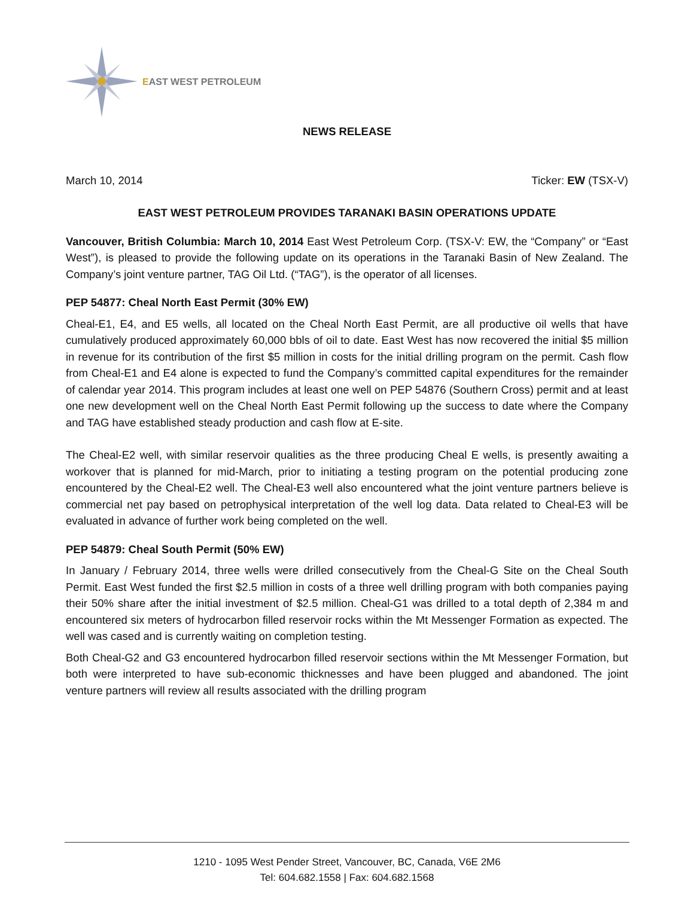EAST WEST PETROLEUM
NEWS RELEASE
March 10, 2014 Ticker: EW (TSX-V)
EAST WEST PETROLEUM PROVIDES TARANAKI BASIN OPERATIONS UPDATE
Vancouver, British Columbia: March 10, 2014 East West Petroleum Corp. (TSX-V: EW, the “Company” or “East West”), is pleased to provide the following update on its operations in the Taranaki Basin of New Zealand. The Company’s joint venture partner, TAG Oil Ltd. (“TAG”), is the operator of all licenses.
PEP 54877: Cheal North East Permit (30% EW)
Cheal-E1, E4, and E5 wells, all located on the Cheal North East Permit, are all productive oil wells that have cumulatively produced approximately 60,000 bbls of oil to date. East West has now recovered the initial $5 million in revenue for its contribution of the first $5 million in costs for the initial drilling program on the permit. Cash flow from Cheal-E1 and E4 alone is expected to fund the Company’s committed capital expenditures for the remainder of calendar year 2014. This program includes at least one well on PEP 54876 (Southern Cross) permit and at least one new development well on the Cheal North East Permit following up the success to date where the Company and TAG have established steady production and cash flow at E-site.
The Cheal-E2 well, with similar reservoir qualities as the three producing Cheal E wells, is presently awaiting a workover that is planned for mid-March, prior to initiating a testing program on the potential producing zone encountered by the Cheal-E2 well. The Cheal-E3 well also encountered what the joint venture partners believe is commercial net pay based on petrophysical interpretation of the well log data. Data related to Cheal-E3 will be evaluated in advance of further work being completed on the well.
PEP 54879: Cheal South Permit (50% EW)
In January / February 2014, three wells were drilled consecutively from the Cheal-G Site on the Cheal South Permit. East West funded the first $2.5 million in costs of a three well drilling program with both companies paying their 50% share after the initial investment of $2.5 million. Cheal-G1 was drilled to a total depth of 2,384 m and encountered six meters of hydrocarbon filled reservoir rocks within the Mt Messenger Formation as expected. The well was cased and is currently waiting on completion testing.
Both Cheal-G2 and G3 encountered hydrocarbon filled reservoir sections within the Mt Messenger Formation, but both were interpreted to have sub-economic thicknesses and have been plugged and abandoned. The joint venture partners will review all results associated with the drilling program
1210 - 1095 West Pender Street, Vancouver, BC, Canada, V6E 2M6
Tel: 604.682.1558 | Fax: 604.682.1568